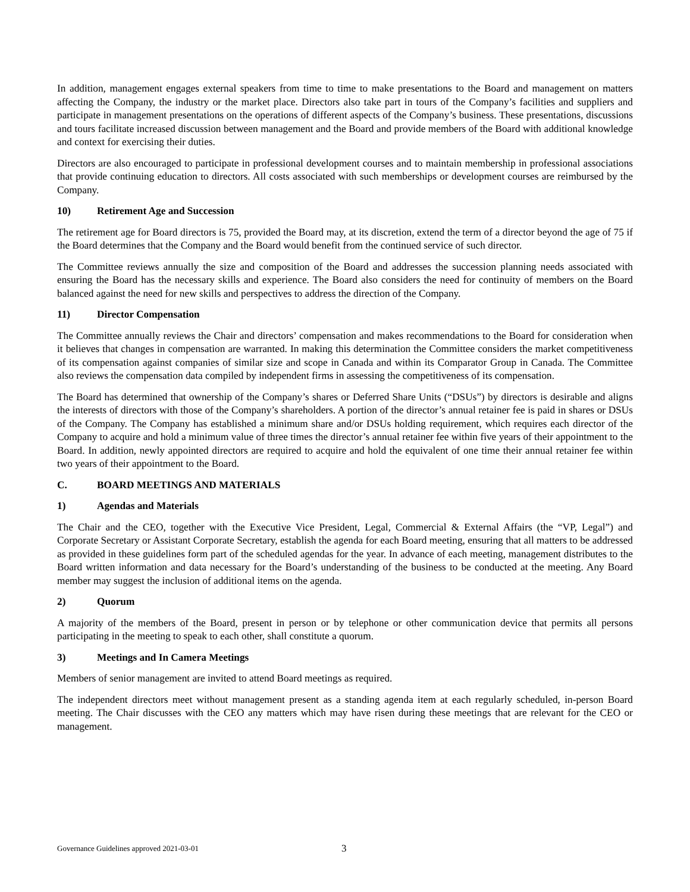In addition, management engages external speakers from time to time to make presentations to the Board and management on matters affecting the Company, the industry or the market place. Directors also take part in tours of the Company’s facilities and suppliers and participate in management presentations on the operations of different aspects of the Company’s business. These presentations, discussions and tours facilitate increased discussion between management and the Board and provide members of the Board with additional knowledge and context for exercising their duties.
Directors are also encouraged to participate in professional development courses and to maintain membership in professional associations that provide continuing education to directors. All costs associated with such memberships or development courses are reimbursed by the Company.
10) Retirement Age and Succession
The retirement age for Board directors is 75, provided the Board may, at its discretion, extend the term of a director beyond the age of 75 if the Board determines that the Company and the Board would benefit from the continued service of such director.
The Committee reviews annually the size and composition of the Board and addresses the succession planning needs associated with ensuring the Board has the necessary skills and experience. The Board also considers the need for continuity of members on the Board balanced against the need for new skills and perspectives to address the direction of the Company.
11) Director Compensation
The Committee annually reviews the Chair and directors’ compensation and makes recommendations to the Board for consideration when it believes that changes in compensation are warranted. In making this determination the Committee considers the market competitiveness of its compensation against companies of similar size and scope in Canada and within its Comparator Group in Canada. The Committee also reviews the compensation data compiled by independent firms in assessing the competitiveness of its compensation.
The Board has determined that ownership of the Company’s shares or Deferred Share Units (“DSUs”) by directors is desirable and aligns the interests of directors with those of the Company’s shareholders. A portion of the director’s annual retainer fee is paid in shares or DSUs of the Company. The Company has established a minimum share and/or DSUs holding requirement, which requires each director of the Company to acquire and hold a minimum value of three times the director’s annual retainer fee within five years of their appointment to the Board. In addition, newly appointed directors are required to acquire and hold the equivalent of one time their annual retainer fee within two years of their appointment to the Board.
C. BOARD MEETINGS AND MATERIALS
1) Agendas and Materials
The Chair and the CEO, together with the Executive Vice President, Legal, Commercial & External Affairs (the “VP, Legal”) and Corporate Secretary or Assistant Corporate Secretary, establish the agenda for each Board meeting, ensuring that all matters to be addressed as provided in these guidelines form part of the scheduled agendas for the year. In advance of each meeting, management distributes to the Board written information and data necessary for the Board’s understanding of the business to be conducted at the meeting. Any Board member may suggest the inclusion of additional items on the agenda.
2) Quorum
A majority of the members of the Board, present in person or by telephone or other communication device that permits all persons participating in the meeting to speak to each other, shall constitute a quorum.
3) Meetings and In Camera Meetings
Members of senior management are invited to attend Board meetings as required.
The independent directors meet without management present as a standing agenda item at each regularly scheduled, in-person Board meeting. The Chair discusses with the CEO any matters which may have risen during these meetings that are relevant for the CEO or management.
Governance Guidelines approved 2021-03-01 3